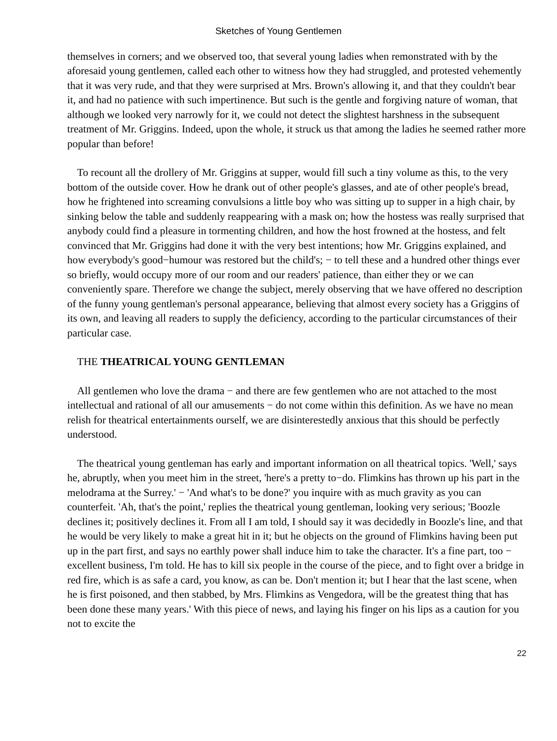Sketches of Young Gentlemen
themselves in corners; and we observed too, that several young ladies when remonstrated with by the aforesaid young gentlemen, called each other to witness how they had struggled, and protested vehemently that it was very rude, and that they were surprised at Mrs. Brown's allowing it, and that they couldn't bear it, and had no patience with such impertinence. But such is the gentle and forgiving nature of woman, that although we looked very narrowly for it, we could not detect the slightest harshness in the subsequent treatment of Mr. Griggins. Indeed, upon the whole, it struck us that among the ladies he seemed rather more popular than before!
To recount all the drollery of Mr. Griggins at supper, would fill such a tiny volume as this, to the very bottom of the outside cover. How he drank out of other people's glasses, and ate of other people's bread, how he frightened into screaming convulsions a little boy who was sitting up to supper in a high chair, by sinking below the table and suddenly reappearing with a mask on; how the hostess was really surprised that anybody could find a pleasure in tormenting children, and how the host frowned at the hostess, and felt convinced that Mr. Griggins had done it with the very best intentions; how Mr. Griggins explained, and how everybody's good−humour was restored but the child's; − to tell these and a hundred other things ever so briefly, would occupy more of our room and our readers' patience, than either they or we can conveniently spare. Therefore we change the subject, merely observing that we have offered no description of the funny young gentleman's personal appearance, believing that almost every society has a Griggins of its own, and leaving all readers to supply the deficiency, according to the particular circumstances of their particular case.
THE THEATRICAL YOUNG GENTLEMAN
All gentlemen who love the drama − and there are few gentlemen who are not attached to the most intellectual and rational of all our amusements − do not come within this definition. As we have no mean relish for theatrical entertainments ourself, we are disinterestedly anxious that this should be perfectly understood.
The theatrical young gentleman has early and important information on all theatrical topics. 'Well,' says he, abruptly, when you meet him in the street, 'here's a pretty to−do. Flimkins has thrown up his part in the melodrama at the Surrey.' − 'And what's to be done?' you inquire with as much gravity as you can counterfeit. 'Ah, that's the point,' replies the theatrical young gentleman, looking very serious; 'Boozle declines it; positively declines it. From all I am told, I should say it was decidedly in Boozle's line, and that he would be very likely to make a great hit in it; but he objects on the ground of Flimkins having been put up in the part first, and says no earthly power shall induce him to take the character. It's a fine part, too − excellent business, I'm told. He has to kill six people in the course of the piece, and to fight over a bridge in red fire, which is as safe a card, you know, as can be. Don't mention it; but I hear that the last scene, when he is first poisoned, and then stabbed, by Mrs. Flimkins as Vengedora, will be the greatest thing that has been done these many years.' With this piece of news, and laying his finger on his lips as a caution for you not to excite the
22